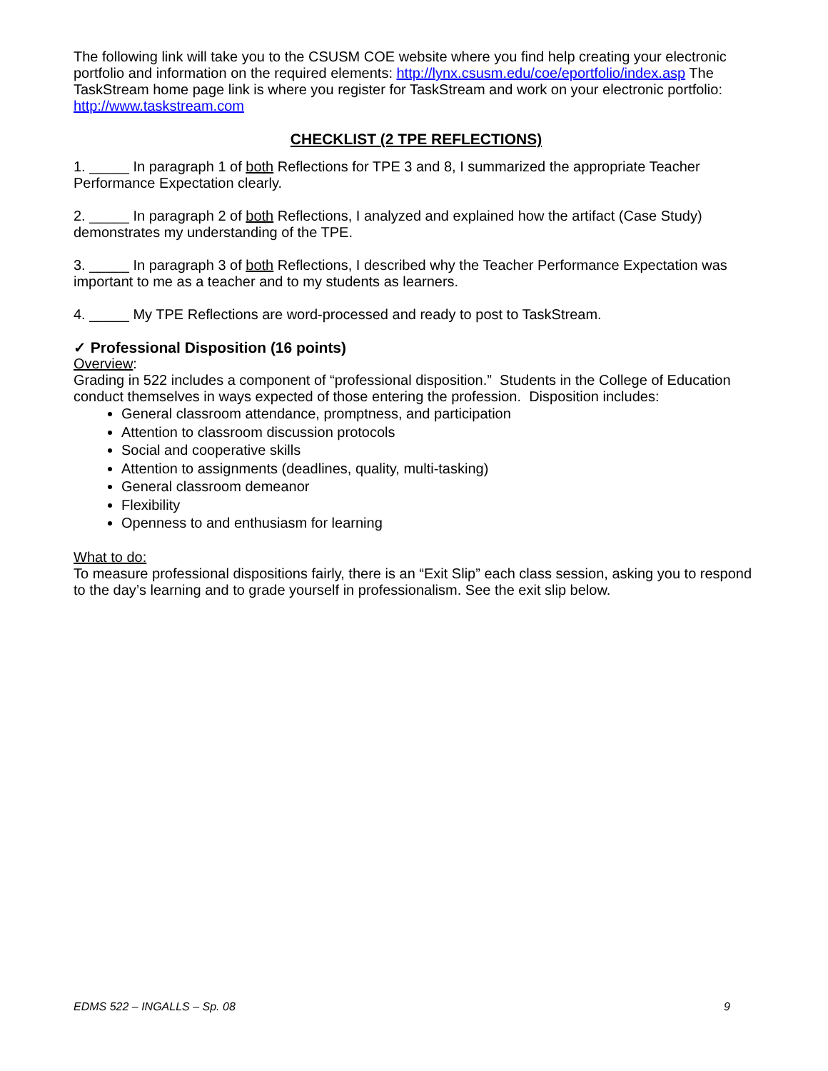The following link will take you to the CSUSM COE website where you find help creating your electronic portfolio and information on the required elements: http://lynx.csusm.edu/coe/eportfolio/index.asp The TaskStream home page link is where you register for TaskStream and work on your electronic portfolio: http://www.taskstream.com
CHECKLIST (2 TPE REFLECTIONS)
1. _____ In paragraph 1 of both Reflections for TPE 3 and 8, I summarized the appropriate Teacher Performance Expectation clearly.
2. _____ In paragraph 2 of both Reflections, I analyzed and explained how the artifact (Case Study) demonstrates my understanding of the TPE.
3. _____ In paragraph 3 of both Reflections, I described why the Teacher Performance Expectation was important to me as a teacher and to my students as learners.
4. _____ My TPE Reflections are word-processed and ready to post to TaskStream.
✓ Professional Disposition (16 points)
Overview:
Grading in 522 includes a component of “professional disposition.” Students in the College of Education conduct themselves in ways expected of those entering the profession. Disposition includes:
General classroom attendance, promptness, and participation
Attention to classroom discussion protocols
Social and cooperative skills
Attention to assignments (deadlines, quality, multi-tasking)
General classroom demeanor
Flexibility
Openness to and enthusiasm for learning
What to do:
To measure professional dispositions fairly, there is an “Exit Slip” each class session, asking you to respond to the day’s learning and to grade yourself in professionalism. See the exit slip below.
EDMS 522 – INGALLS – Sp. 08 9